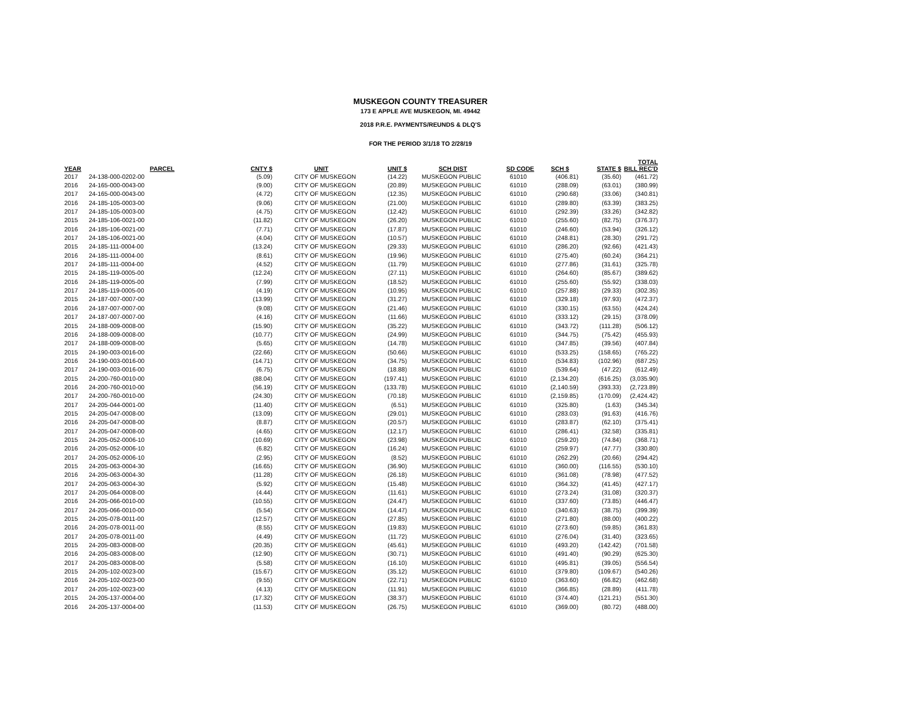MUSKEGON COUNTY TREASURER
173 E APPLE AVE MUSKEGON, MI. 49442
2018 P.R.E. PAYMENTS/REUNDS & DLQ'S
FOR THE PERIOD 3/1/18 TO 2/28/19
| YEAR | PARCEL | CNTY $ | UNIT | UNIT $ | SCH DIST | SD CODE | SCH $ | STATE $ | TOTAL BILL REC'D |
| --- | --- | --- | --- | --- | --- | --- | --- | --- | --- |
| 2017 | 24-138-000-0202-00 | (5.09) | CITY OF MUSKEGON | (14.22) | MUSKEGON PUBLIC | 61010 | (406.81) | (35.60) | (461.72) |
| 2016 | 24-165-000-0043-00 | (9.00) | CITY OF MUSKEGON | (20.89) | MUSKEGON PUBLIC | 61010 | (288.09) | (63.01) | (380.99) |
| 2017 | 24-165-000-0043-00 | (4.72) | CITY OF MUSKEGON | (12.35) | MUSKEGON PUBLIC | 61010 | (290.68) | (33.06) | (340.81) |
| 2016 | 24-185-105-0003-00 | (9.06) | CITY OF MUSKEGON | (21.00) | MUSKEGON PUBLIC | 61010 | (289.80) | (63.39) | (383.25) |
| 2017 | 24-185-105-0003-00 | (4.75) | CITY OF MUSKEGON | (12.42) | MUSKEGON PUBLIC | 61010 | (292.39) | (33.26) | (342.82) |
| 2015 | 24-185-106-0021-00 | (11.82) | CITY OF MUSKEGON | (26.20) | MUSKEGON PUBLIC | 61010 | (255.60) | (82.75) | (376.37) |
| 2016 | 24-185-106-0021-00 | (7.71) | CITY OF MUSKEGON | (17.87) | MUSKEGON PUBLIC | 61010 | (246.60) | (53.94) | (326.12) |
| 2017 | 24-185-106-0021-00 | (4.04) | CITY OF MUSKEGON | (10.57) | MUSKEGON PUBLIC | 61010 | (248.81) | (28.30) | (291.72) |
| 2015 | 24-185-111-0004-00 | (13.24) | CITY OF MUSKEGON | (29.33) | MUSKEGON PUBLIC | 61010 | (286.20) | (92.66) | (421.43) |
| 2016 | 24-185-111-0004-00 | (8.61) | CITY OF MUSKEGON | (19.96) | MUSKEGON PUBLIC | 61010 | (275.40) | (60.24) | (364.21) |
| 2017 | 24-185-111-0004-00 | (4.52) | CITY OF MUSKEGON | (11.79) | MUSKEGON PUBLIC | 61010 | (277.86) | (31.61) | (325.78) |
| 2015 | 24-185-119-0005-00 | (12.24) | CITY OF MUSKEGON | (27.11) | MUSKEGON PUBLIC | 61010 | (264.60) | (85.67) | (389.62) |
| 2016 | 24-185-119-0005-00 | (7.99) | CITY OF MUSKEGON | (18.52) | MUSKEGON PUBLIC | 61010 | (255.60) | (55.92) | (338.03) |
| 2017 | 24-185-119-0005-00 | (4.19) | CITY OF MUSKEGON | (10.95) | MUSKEGON PUBLIC | 61010 | (257.88) | (29.33) | (302.35) |
| 2015 | 24-187-007-0007-00 | (13.99) | CITY OF MUSKEGON | (31.27) | MUSKEGON PUBLIC | 61010 | (329.18) | (97.93) | (472.37) |
| 2016 | 24-187-007-0007-00 | (9.08) | CITY OF MUSKEGON | (21.46) | MUSKEGON PUBLIC | 61010 | (330.15) | (63.55) | (424.24) |
| 2017 | 24-187-007-0007-00 | (4.16) | CITY OF MUSKEGON | (11.66) | MUSKEGON PUBLIC | 61010 | (333.12) | (29.15) | (378.09) |
| 2015 | 24-188-009-0008-00 | (15.90) | CITY OF MUSKEGON | (35.22) | MUSKEGON PUBLIC | 61010 | (343.72) | (111.28) | (506.12) |
| 2016 | 24-188-009-0008-00 | (10.77) | CITY OF MUSKEGON | (24.99) | MUSKEGON PUBLIC | 61010 | (344.75) | (75.42) | (455.93) |
| 2017 | 24-188-009-0008-00 | (5.65) | CITY OF MUSKEGON | (14.78) | MUSKEGON PUBLIC | 61010 | (347.85) | (39.56) | (407.84) |
| 2015 | 24-190-003-0016-00 | (22.66) | CITY OF MUSKEGON | (50.66) | MUSKEGON PUBLIC | 61010 | (533.25) | (158.65) | (765.22) |
| 2016 | 24-190-003-0016-00 | (14.71) | CITY OF MUSKEGON | (34.75) | MUSKEGON PUBLIC | 61010 | (534.83) | (102.96) | (687.25) |
| 2017 | 24-190-003-0016-00 | (6.75) | CITY OF MUSKEGON | (18.88) | MUSKEGON PUBLIC | 61010 | (539.64) | (47.22) | (612.49) |
| 2015 | 24-200-760-0010-00 | (88.04) | CITY OF MUSKEGON | (197.41) | MUSKEGON PUBLIC | 61010 | (2,134.20) | (616.25) | (3,035.90) |
| 2016 | 24-200-760-0010-00 | (56.19) | CITY OF MUSKEGON | (133.78) | MUSKEGON PUBLIC | 61010 | (2,140.59) | (393.33) | (2,723.89) |
| 2017 | 24-200-760-0010-00 | (24.30) | CITY OF MUSKEGON | (70.18) | MUSKEGON PUBLIC | 61010 | (2,159.85) | (170.09) | (2,424.42) |
| 2017 | 24-205-044-0001-00 | (11.40) | CITY OF MUSKEGON | (6.51) | MUSKEGON PUBLIC | 61010 | (325.80) | (1.63) | (345.34) |
| 2015 | 24-205-047-0008-00 | (13.09) | CITY OF MUSKEGON | (29.01) | MUSKEGON PUBLIC | 61010 | (283.03) | (91.63) | (416.76) |
| 2016 | 24-205-047-0008-00 | (8.87) | CITY OF MUSKEGON | (20.57) | MUSKEGON PUBLIC | 61010 | (283.87) | (62.10) | (375.41) |
| 2017 | 24-205-047-0008-00 | (4.65) | CITY OF MUSKEGON | (12.17) | MUSKEGON PUBLIC | 61010 | (286.41) | (32.58) | (335.81) |
| 2015 | 24-205-052-0006-10 | (10.69) | CITY OF MUSKEGON | (23.98) | MUSKEGON PUBLIC | 61010 | (259.20) | (74.84) | (368.71) |
| 2016 | 24-205-052-0006-10 | (6.82) | CITY OF MUSKEGON | (16.24) | MUSKEGON PUBLIC | 61010 | (259.97) | (47.77) | (330.80) |
| 2017 | 24-205-052-0006-10 | (2.95) | CITY OF MUSKEGON | (8.52) | MUSKEGON PUBLIC | 61010 | (262.29) | (20.66) | (294.42) |
| 2015 | 24-205-063-0004-30 | (16.65) | CITY OF MUSKEGON | (36.90) | MUSKEGON PUBLIC | 61010 | (360.00) | (116.55) | (530.10) |
| 2016 | 24-205-063-0004-30 | (11.28) | CITY OF MUSKEGON | (26.18) | MUSKEGON PUBLIC | 61010 | (361.08) | (78.98) | (477.52) |
| 2017 | 24-205-063-0004-30 | (5.92) | CITY OF MUSKEGON | (15.48) | MUSKEGON PUBLIC | 61010 | (364.32) | (41.45) | (427.17) |
| 2017 | 24-205-064-0008-00 | (4.44) | CITY OF MUSKEGON | (11.61) | MUSKEGON PUBLIC | 61010 | (273.24) | (31.08) | (320.37) |
| 2016 | 24-205-066-0010-00 | (10.55) | CITY OF MUSKEGON | (24.47) | MUSKEGON PUBLIC | 61010 | (337.60) | (73.85) | (446.47) |
| 2017 | 24-205-066-0010-00 | (5.54) | CITY OF MUSKEGON | (14.47) | MUSKEGON PUBLIC | 61010 | (340.63) | (38.75) | (399.39) |
| 2015 | 24-205-078-0011-00 | (12.57) | CITY OF MUSKEGON | (27.85) | MUSKEGON PUBLIC | 61010 | (271.80) | (88.00) | (400.22) |
| 2016 | 24-205-078-0011-00 | (8.55) | CITY OF MUSKEGON | (19.83) | MUSKEGON PUBLIC | 61010 | (273.60) | (59.85) | (361.83) |
| 2017 | 24-205-078-0011-00 | (4.49) | CITY OF MUSKEGON | (11.72) | MUSKEGON PUBLIC | 61010 | (276.04) | (31.40) | (323.65) |
| 2015 | 24-205-083-0008-00 | (20.35) | CITY OF MUSKEGON | (45.61) | MUSKEGON PUBLIC | 61010 | (493.20) | (142.42) | (701.58) |
| 2016 | 24-205-083-0008-00 | (12.90) | CITY OF MUSKEGON | (30.71) | MUSKEGON PUBLIC | 61010 | (491.40) | (90.29) | (625.30) |
| 2017 | 24-205-083-0008-00 | (5.58) | CITY OF MUSKEGON | (16.10) | MUSKEGON PUBLIC | 61010 | (495.81) | (39.05) | (556.54) |
| 2015 | 24-205-102-0023-00 | (15.67) | CITY OF MUSKEGON | (35.12) | MUSKEGON PUBLIC | 61010 | (379.80) | (109.67) | (540.26) |
| 2016 | 24-205-102-0023-00 | (9.55) | CITY OF MUSKEGON | (22.71) | MUSKEGON PUBLIC | 61010 | (363.60) | (66.82) | (462.68) |
| 2017 | 24-205-102-0023-00 | (4.13) | CITY OF MUSKEGON | (11.91) | MUSKEGON PUBLIC | 61010 | (366.85) | (28.89) | (411.78) |
| 2015 | 24-205-137-0004-00 | (17.32) | CITY OF MUSKEGON | (38.37) | MUSKEGON PUBLIC | 61010 | (374.40) | (121.21) | (551.30) |
| 2016 | 24-205-137-0004-00 | (11.53) | CITY OF MUSKEGON | (26.75) | MUSKEGON PUBLIC | 61010 | (369.00) | (80.72) | (488.00) |